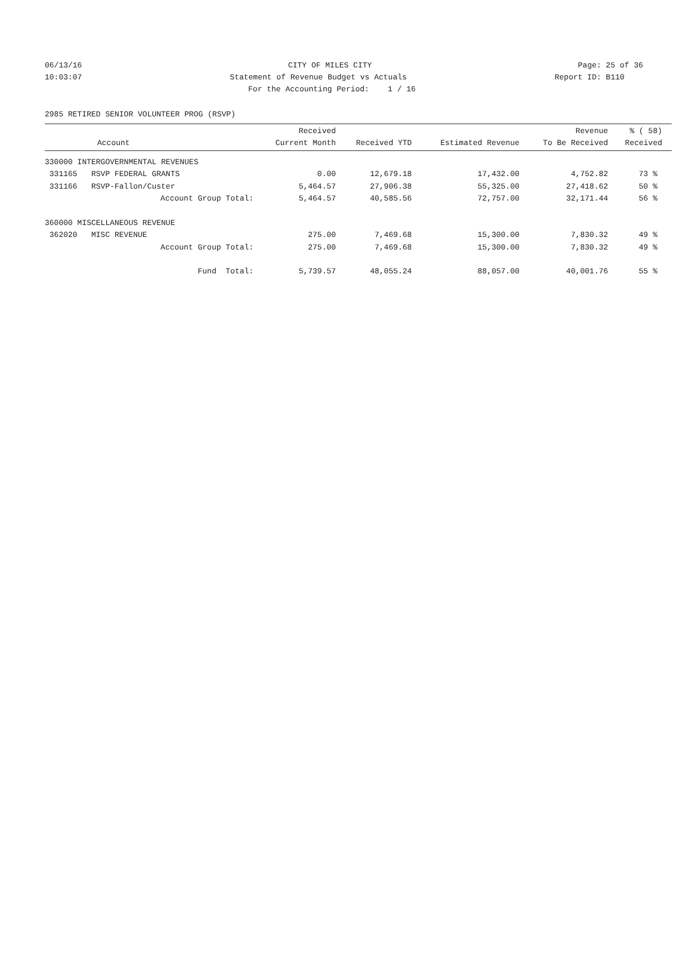06/13/16 CITY OF MILES CITY Page: 25 of 36
10:03:07 Statement of Revenue Budget vs Actuals Report ID: B110
For the Accounting Period: 1 / 16
2985 RETIRED SENIOR VOLUNTEER PROG (RSVP)
| Account | Received Current Month | Received YTD | Estimated Revenue | Revenue To Be Received | % ( 58) Received |
| --- | --- | --- | --- | --- | --- |
| 330000 INTERGOVERNMENTAL REVENUES | | | | | |
| 331165 RSVP FEDERAL GRANTS | 0.00 | 12,679.18 | 17,432.00 | 4,752.82 | 73 % |
| 331166 RSVP-Fallon/Custer | 5,464.57 | 27,906.38 | 55,325.00 | 27,418.62 | 50 % |
| Account Group Total: | 5,464.57 | 40,585.56 | 72,757.00 | 32,171.44 | 56 % |
| 360000 MISCELLANEOUS REVENUE | | | | | |
| 362020 MISC REVENUE | 275.00 | 7,469.68 | 15,300.00 | 7,830.32 | 49 % |
| Account Group Total: | 275.00 | 7,469.68 | 15,300.00 | 7,830.32 | 49 % |
| Fund Total: | 5,739.57 | 48,055.24 | 88,057.00 | 40,001.76 | 55 % |